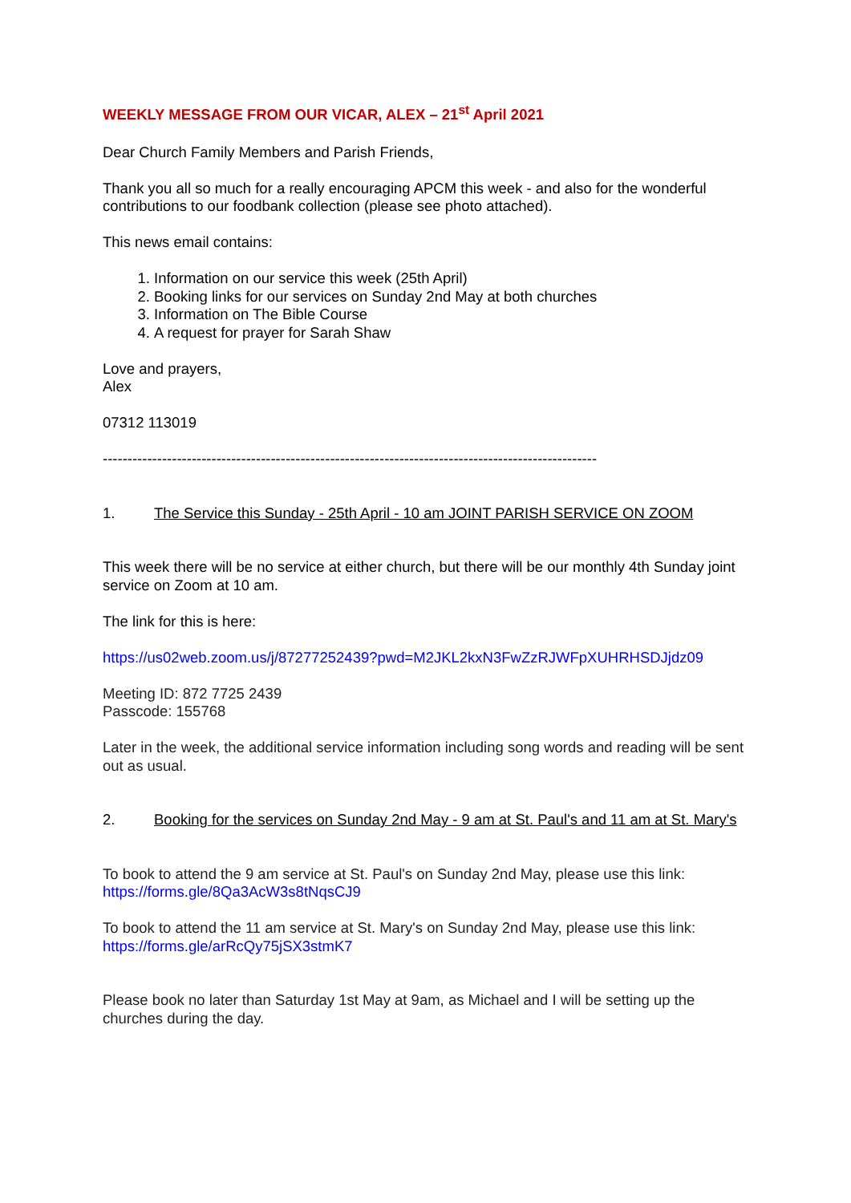WEEKLY MESSAGE FROM OUR VICAR, ALEX – 21<sup>st</sup> April 2021
Dear Church Family Members and Parish Friends,
Thank you all so much for a really encouraging APCM this week - and also for the wonderful contributions to our foodbank collection (please see photo attached).
This news email contains:
1. Information on our service this week (25th April)
2. Booking links for our services on Sunday 2nd May at both churches
3. Information on The Bible Course
4. A request for prayer for Sarah Shaw
Love and prayers,
Alex
07312 113019
----------------------------------------------------------------------------------------------------
1. The Service this Sunday - 25th April - 10 am JOINT PARISH SERVICE ON ZOOM
This week there will be no service at either church, but there will be our monthly 4th Sunday joint service on Zoom at 10 am.
The link for this is here:
https://us02web.zoom.us/j/87277252439?pwd=M2JKL2kxN3FwZzRJWFpXUHRHSDJjdz09
Meeting ID: 872 7725 2439
Passcode: 155768
Later in the week, the additional service information including song words and reading will be sent out as usual.
2. Booking for the services on Sunday 2nd May - 9 am at St. Paul's and 11 am at St. Mary's
To book to attend the 9 am service at St. Paul's on Sunday 2nd May, please use this link: https://forms.gle/8Qa3AcW3s8tNqsCJ9
To book to attend the 11 am service at St. Mary's on Sunday 2nd May, please use this link: https://forms.gle/arRcQy75jSX3stmK7
Please book no later than Saturday 1st May at 9am, as Michael and I will be setting up the churches during the day.